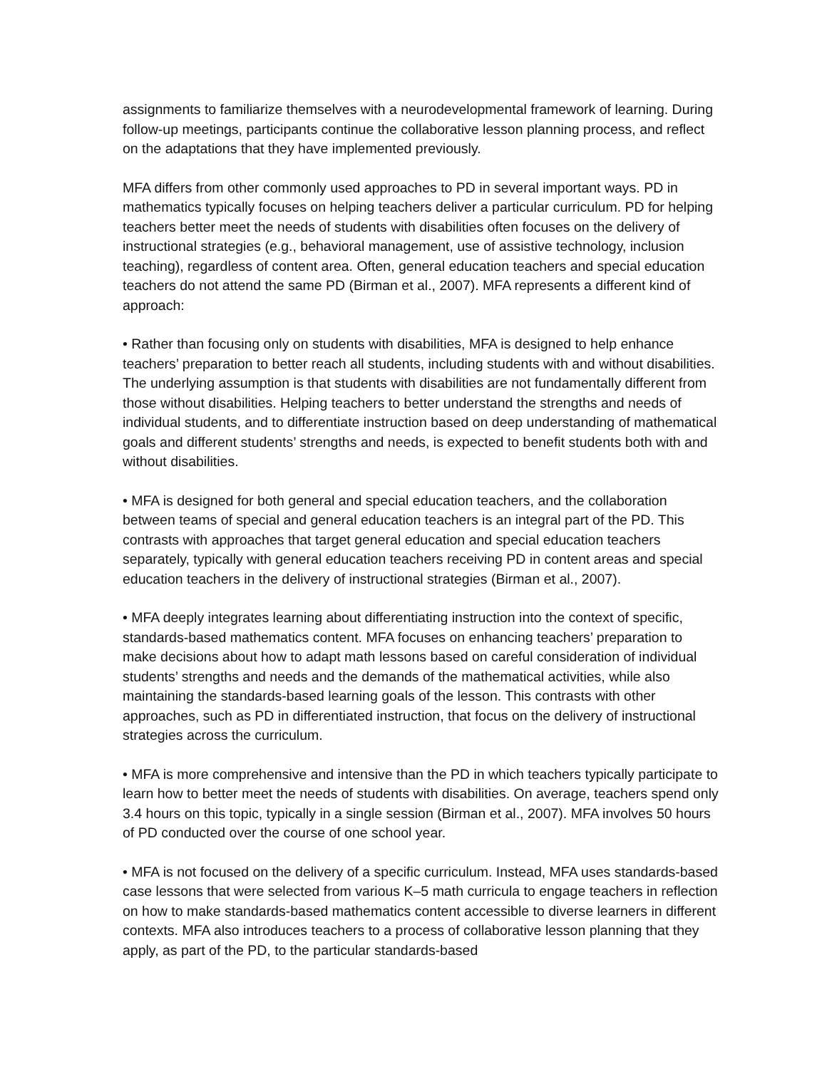assignments to familiarize themselves with a neurodevelopmental framework of learning. During follow-up meetings, participants continue the collaborative lesson planning process, and reflect on the adaptations that they have implemented previously.
MFA differs from other commonly used approaches to PD in several important ways. PD in mathematics typically focuses on helping teachers deliver a particular curriculum. PD for helping teachers better meet the needs of students with disabilities often focuses on the delivery of instructional strategies (e.g., behavioral management, use of assistive technology, inclusion teaching), regardless of content area. Often, general education teachers and special education teachers do not attend the same PD (Birman et al., 2007). MFA represents a different kind of approach:
• Rather than focusing only on students with disabilities, MFA is designed to help enhance teachers’ preparation to better reach all students, including students with and without disabilities. The underlying assumption is that students with disabilities are not fundamentally different from those without disabilities. Helping teachers to better understand the strengths and needs of individual students, and to differentiate instruction based on deep understanding of mathematical goals and different students’ strengths and needs, is expected to benefit students both with and without disabilities.
• MFA is designed for both general and special education teachers, and the collaboration between teams of special and general education teachers is an integral part of the PD. This contrasts with approaches that target general education and special education teachers separately, typically with general education teachers receiving PD in content areas and special education teachers in the delivery of instructional strategies (Birman et al., 2007).
• MFA deeply integrates learning about differentiating instruction into the context of specific, standards-based mathematics content. MFA focuses on enhancing teachers’ preparation to make decisions about how to adapt math lessons based on careful consideration of individual students’ strengths and needs and the demands of the mathematical activities, while also maintaining the standards-based learning goals of the lesson. This contrasts with other approaches, such as PD in differentiated instruction, that focus on the delivery of instructional strategies across the curriculum.
• MFA is more comprehensive and intensive than the PD in which teachers typically participate to learn how to better meet the needs of students with disabilities. On average, teachers spend only 3.4 hours on this topic, typically in a single session (Birman et al., 2007). MFA involves 50 hours of PD conducted over the course of one school year.
• MFA is not focused on the delivery of a specific curriculum. Instead, MFA uses standards-based case lessons that were selected from various K–5 math curricula to engage teachers in reflection on how to make standards-based mathematics content accessible to diverse learners in different contexts. MFA also introduces teachers to a process of collaborative lesson planning that they apply, as part of the PD, to the particular standards-based